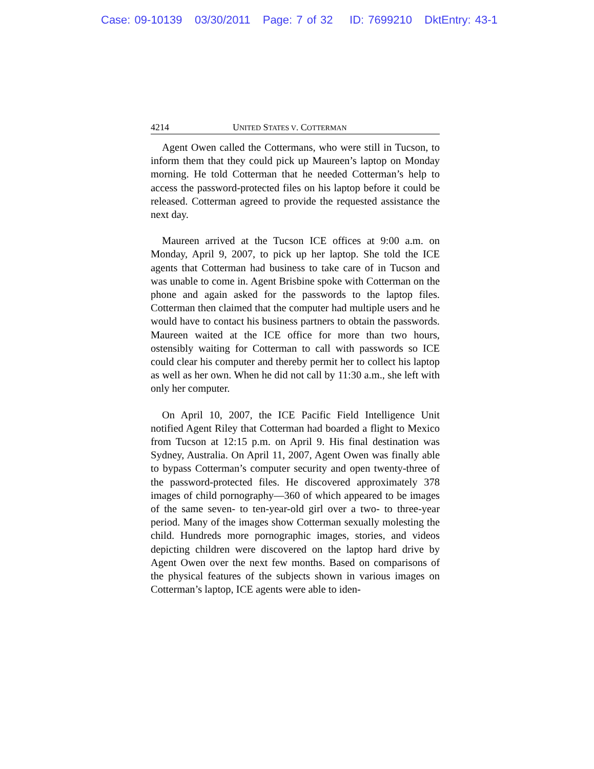Case: 09-10139 03/30/2011 Page: 7 of 32 ID: 7699210 DktEntry: 43-1
4214 UNITED STATES V. COTTERMAN
Agent Owen called the Cottermans, who were still in Tucson, to inform them that they could pick up Maureen’s laptop on Monday morning. He told Cotterman that he needed Cotterman’s help to access the password-protected files on his laptop before it could be released. Cotterman agreed to provide the requested assistance the next day.
Maureen arrived at the Tucson ICE offices at 9:00 a.m. on Monday, April 9, 2007, to pick up her laptop. She told the ICE agents that Cotterman had business to take care of in Tucson and was unable to come in. Agent Brisbine spoke with Cotterman on the phone and again asked for the passwords to the laptop files. Cotterman then claimed that the computer had multiple users and he would have to contact his business partners to obtain the passwords. Maureen waited at the ICE office for more than two hours, ostensibly waiting for Cotterman to call with passwords so ICE could clear his computer and thereby permit her to collect his laptop as well as her own. When he did not call by 11:30 a.m., she left with only her computer.
On April 10, 2007, the ICE Pacific Field Intelligence Unit notified Agent Riley that Cotterman had boarded a flight to Mexico from Tucson at 12:15 p.m. on April 9. His final destination was Sydney, Australia. On April 11, 2007, Agent Owen was finally able to bypass Cotterman’s computer security and open twenty-three of the password-protected files. He discovered approximately 378 images of child pornography—360 of which appeared to be images of the same seven- to ten-year-old girl over a two- to three-year period. Many of the images show Cotterman sexually molesting the child. Hundreds more pornographic images, stories, and videos depicting children were discovered on the laptop hard drive by Agent Owen over the next few months. Based on comparisons of the physical features of the subjects shown in various images on Cotterman’s laptop, ICE agents were able to iden-